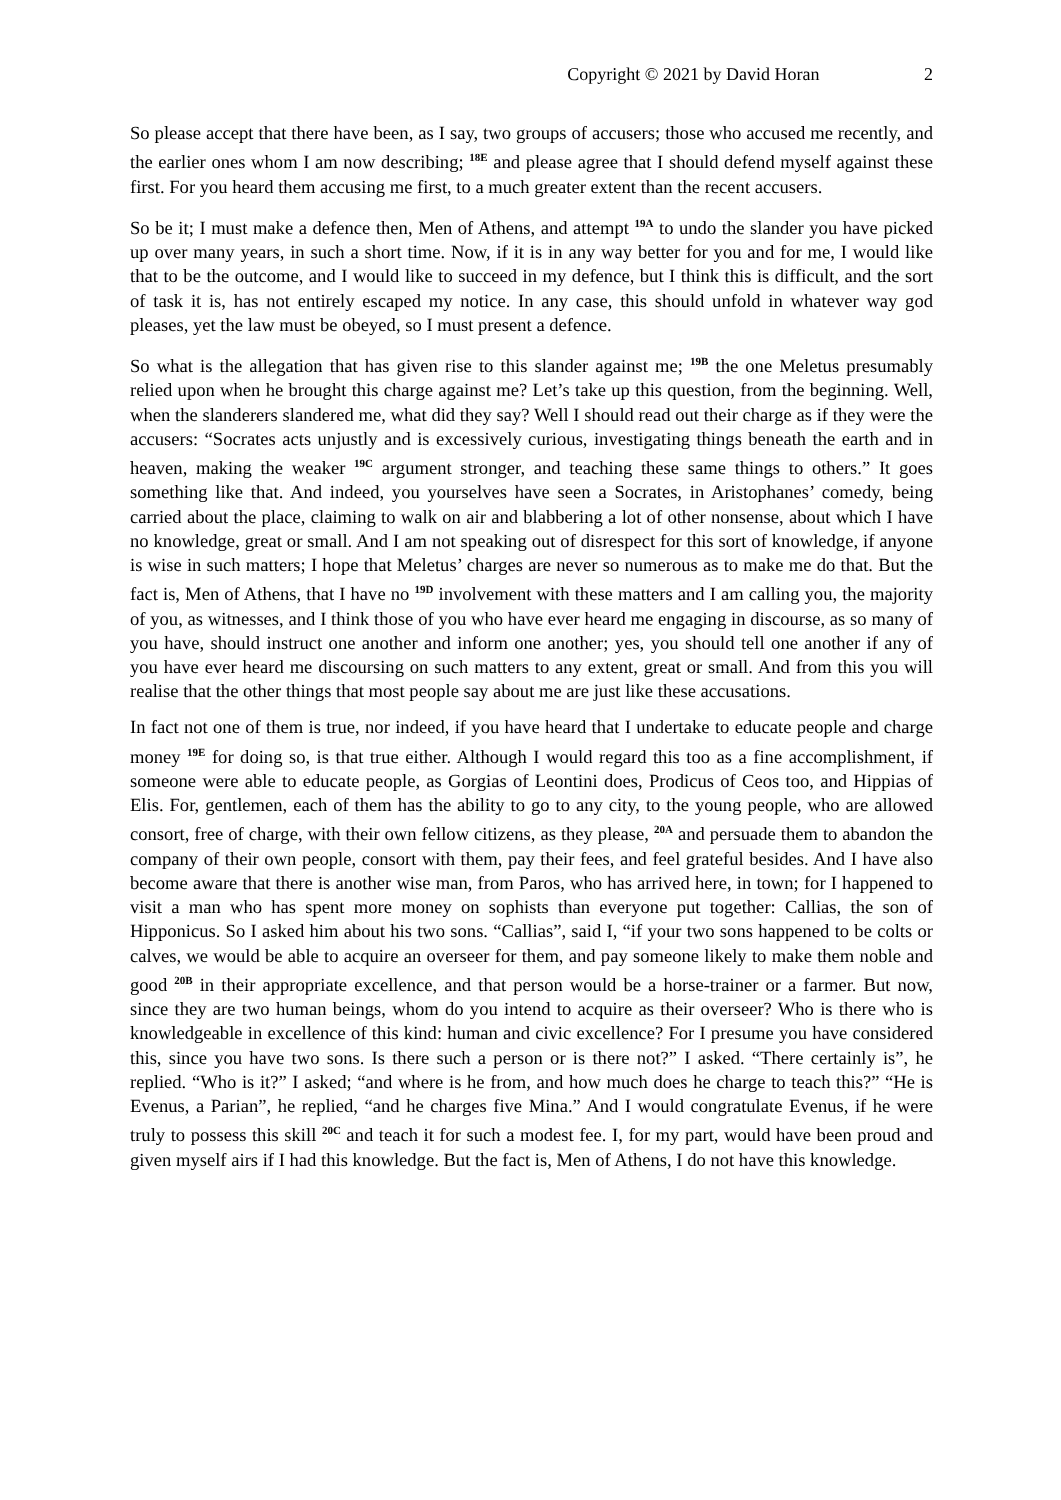Copyright © 2021 by David Horan 2
So please accept that there have been, as I say, two groups of accusers; those who accused me recently, and the earlier ones whom I am now describing; <sup>18E</sup> and please agree that I should defend myself against these first. For you heard them accusing me first, to a much greater extent than the recent accusers.
So be it; I must make a defence then, Men of Athens, and attempt <sup>19A</sup> to undo the slander you have picked up over many years, in such a short time. Now, if it is in any way better for you and for me, I would like that to be the outcome, and I would like to succeed in my defence, but I think this is difficult, and the sort of task it is, has not entirely escaped my notice. In any case, this should unfold in whatever way god pleases, yet the law must be obeyed, so I must present a defence.
So what is the allegation that has given rise to this slander against me; <sup>19B</sup> the one Meletus presumably relied upon when he brought this charge against me? Let’s take up this question, from the beginning. Well, when the slanderers slandered me, what did they say? Well I should read out their charge as if they were the accusers: “Socrates acts unjustly and is excessively curious, investigating things beneath the earth and in heaven, making the weaker <sup>19C</sup> argument stronger, and teaching these same things to others.” It goes something like that. And indeed, you yourselves have seen a Socrates, in Aristophanes’ comedy, being carried about the place, claiming to walk on air and blabbering a lot of other nonsense, about which I have no knowledge, great or small. And I am not speaking out of disrespect for this sort of knowledge, if anyone is wise in such matters; I hope that Meletus’ charges are never so numerous as to make me do that. But the fact is, Men of Athens, that I have no <sup>19D</sup> involvement with these matters and I am calling you, the majority of you, as witnesses, and I think those of you who have ever heard me engaging in discourse, as so many of you have, should instruct one another and inform one another; yes, you should tell one another if any of you have ever heard me discoursing on such matters to any extent, great or small. And from this you will realise that the other things that most people say about me are just like these accusations.
In fact not one of them is true, nor indeed, if you have heard that I undertake to educate people and charge money <sup>19E</sup> for doing so, is that true either. Although I would regard this too as a fine accomplishment, if someone were able to educate people, as Gorgias of Leontini does, Prodicus of Ceos too, and Hippias of Elis. For, gentlemen, each of them has the ability to go to any city, to the young people, who are allowed consort, free of charge, with their own fellow citizens, as they please, <sup>20A</sup> and persuade them to abandon the company of their own people, consort with them, pay their fees, and feel grateful besides. And I have also become aware that there is another wise man, from Paros, who has arrived here, in town; for I happened to visit a man who has spent more money on sophists than everyone put together: Callias, the son of Hipponicus. So I asked him about his two sons. “Callias”, said I, “if your two sons happened to be colts or calves, we would be able to acquire an overseer for them, and pay someone likely to make them noble and good <sup>20B</sup> in their appropriate excellence, and that person would be a horse-trainer or a farmer. But now, since they are two human beings, whom do you intend to acquire as their overseer? Who is there who is knowledgeable in excellence of this kind: human and civic excellence? For I presume you have considered this, since you have two sons. Is there such a person or is there not?” I asked. “There certainly is”, he replied. “Who is it?” I asked; “and where is he from, and how much does he charge to teach this?” “He is Evenus, a Parian”, he replied, “and he charges five Mina.” And I would congratulate Evenus, if he were truly to possess this skill <sup>20C</sup> and teach it for such a modest fee. I, for my part, would have been proud and given myself airs if I had this knowledge. But the fact is, Men of Athens, I do not have this knowledge.